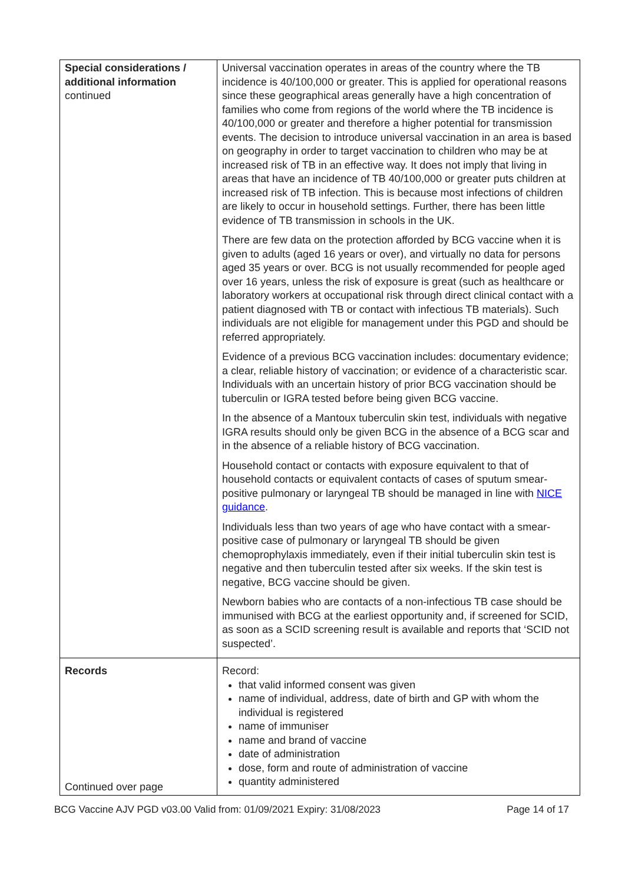| Special considerations / additional information continued | Universal vaccination operates in areas of the country where the TB incidence is 40/100,000 or greater. This is applied for operational reasons since these geographical areas generally have a high concentration of families who come from regions of the world where the TB incidence is 40/100,000 or greater and therefore a higher potential for transmission events. The decision to introduce universal vaccination in an area is based on geography in order to target vaccination to children who may be at increased risk of TB in an effective way. It does not imply that living in areas that have an incidence of TB 40/100,000 or greater puts children at increased risk of TB infection. This is because most infections of children are likely to occur in household settings. Further, there has been little evidence of TB transmission in schools in the UK. There are few data on the protection afforded by BCG vaccine when it is given to adults (aged 16 years or over), and virtually no data for persons aged 35 years or over. BCG is not usually recommended for people aged over 16 years, unless the risk of exposure is great (such as healthcare or laboratory workers at occupational risk through direct clinical contact with a patient diagnosed with TB or contact with infectious TB materials). Such individuals are not eligible for management under this PGD and should be referred appropriately. Evidence of a previous BCG vaccination includes: documentary evidence; a clear, reliable history of vaccination; or evidence of a characteristic scar. Individuals with an uncertain history of prior BCG vaccination should be tuberculin or IGRA tested before being given BCG vaccine. In the absence of a Mantoux tuberculin skin test, individuals with negative IGRA results should only be given BCG in the absence of a BCG scar and in the absence of a reliable history of BCG vaccination. Household contact or contacts with exposure equivalent to that of household contacts or equivalent contacts of cases of sputum smear-positive pulmonary or laryngeal TB should be managed in line with NICE guidance . Individuals less than two years of age who have contact with a smear-positive case of pulmonary or laryngeal TB should be given chemoprophylaxis immediately, even if their initial tuberculin skin test is negative and then tuberculin tested after six weeks. If the skin test is negative, BCG vaccine should be given. Newborn babies who are contacts of a non-infectious TB case should be immunised with BCG at the earliest opportunity and, if screened for SCID, as soon as a SCID screening result is available and reports that ‘SCID not suspected’. |
| Records Continued over page | Record: that valid informed consent was given name of individual, address, date of birth and GP with whom the individual is registered name of immuniser name and brand of vaccine date of administration dose, form and route of administration of vaccine quantity administered |
BCG Vaccine AJV PGD v03.00 Valid from: 01/09/2021 Expiry: 31/08/2023 Page 14 of 17